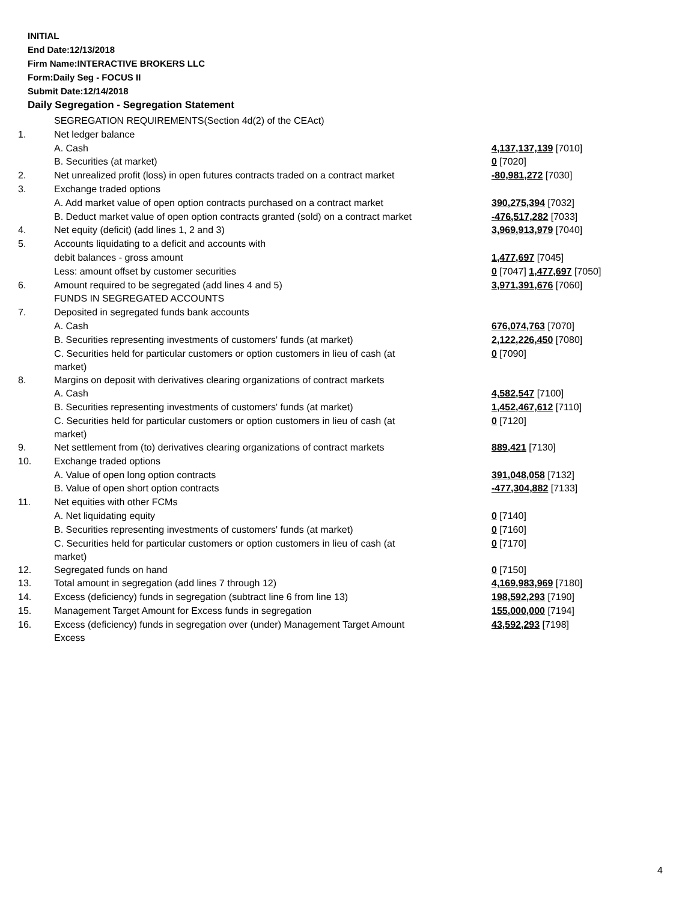INITIAL
End Date:12/13/2018
Firm Name:INTERACTIVE BROKERS LLC
Form:Daily Seg - FOCUS II
Submit Date:12/14/2018
Daily Segregation - Segregation Statement
| | SEGREGATION REQUIREMENTS(Section 4d(2) of the CEAct) | |
| 1. | Net ledger balance | |
| | A. Cash | 4,137,137,139 [7010] |
| | B. Securities (at market) | 0 [7020] |
| 2. | Net unrealized profit (loss) in open futures contracts traded on a contract market | -80,981,272 [7030] |
| 3. | Exchange traded options | |
| | A. Add market value of open option contracts purchased on a contract market | 390,275,394 [7032] |
| | B. Deduct market value of open option contracts granted (sold) on a contract market | -476,517,282 [7033] |
| 4. | Net equity (deficit) (add lines 1, 2 and 3) | 3,969,913,979 [7040] |
| 5. | Accounts liquidating to a deficit and accounts with | |
| | debit balances - gross amount | 1,477,697 [7045] |
| | Less: amount offset by customer securities | 0 [7047] 1,477,697 [7050] |
| 6. | Amount required to be segregated (add lines 4 and 5) | 3,971,391,676 [7060] |
| | FUNDS IN SEGREGATED ACCOUNTS | |
| 7. | Deposited in segregated funds bank accounts | |
| | A. Cash | 676,074,763 [7070] |
| | B. Securities representing investments of customers' funds (at market) | 2,122,226,450 [7080] |
| | C. Securities held for particular customers or option customers in lieu of cash (at market) | 0 [7090] |
| 8. | Margins on deposit with derivatives clearing organizations of contract markets | |
| | A. Cash | 4,582,547 [7100] |
| | B. Securities representing investments of customers' funds (at market) | 1,452,467,612 [7110] |
| | C. Securities held for particular customers or option customers in lieu of cash (at market) | 0 [7120] |
| 9. | Net settlement from (to) derivatives clearing organizations of contract markets | 889,421 [7130] |
| 10. | Exchange traded options | |
| | A. Value of open long option contracts | 391,048,058 [7132] |
| | B. Value of open short option contracts | -477,304,882 [7133] |
| 11. | Net equities with other FCMs | |
| | A. Net liquidating equity | 0 [7140] |
| | B. Securities representing investments of customers' funds (at market) | 0 [7160] |
| | C. Securities held for particular customers or option customers in lieu of cash (at market) | 0 [7170] |
| 12. | Segregated funds on hand | 0 [7150] |
| 13. | Total amount in segregation (add lines 7 through 12) | 4,169,983,969 [7180] |
| 14. | Excess (deficiency) funds in segregation (subtract line 6 from line 13) | 198,592,293 [7190] |
| 15. | Management Target Amount for Excess funds in segregation | 155,000,000 [7194] |
| 16. | Excess (deficiency) funds in segregation over (under) Management Target Amount Excess | 43,592,293 [7198] |
4